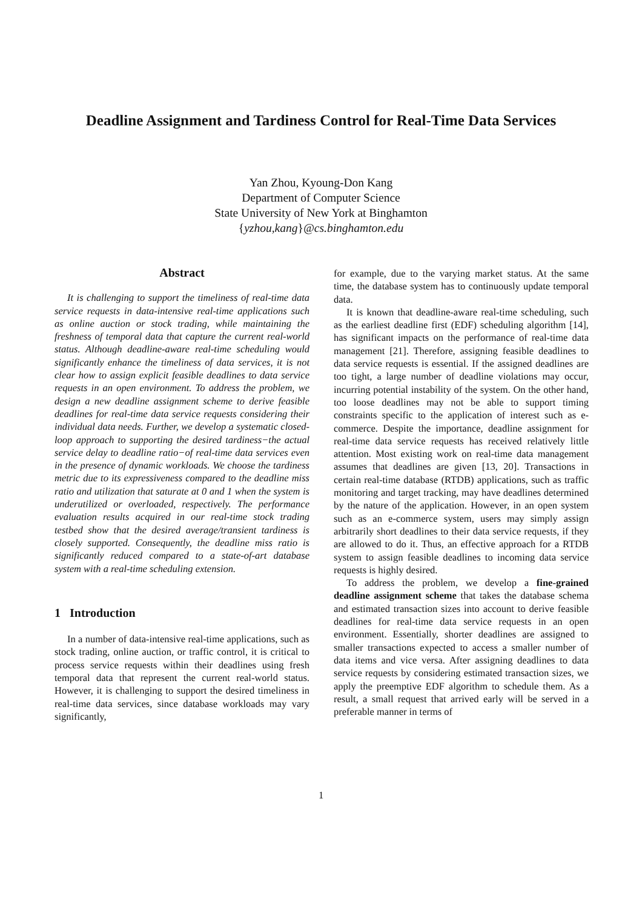Deadline Assignment and Tardiness Control for Real-Time Data Services
Yan Zhou, Kyoung-Don Kang
Department of Computer Science
State University of New York at Binghamton
{yzhou,kang}@cs.binghamton.edu
Abstract
It is challenging to support the timeliness of real-time data service requests in data-intensive real-time applications such as online auction or stock trading, while maintaining the freshness of temporal data that capture the current real-world status. Although deadline-aware real-time scheduling would significantly enhance the timeliness of data services, it is not clear how to assign explicit feasible deadlines to data service requests in an open environment. To address the problem, we design a new deadline assignment scheme to derive feasible deadlines for real-time data service requests considering their individual data needs. Further, we develop a systematic closed-loop approach to supporting the desired tardiness−the actual service delay to deadline ratio−of real-time data services even in the presence of dynamic workloads. We choose the tardiness metric due to its expressiveness compared to the deadline miss ratio and utilization that saturate at 0 and 1 when the system is underutilized or overloaded, respectively. The performance evaluation results acquired in our real-time stock trading testbed show that the desired average/transient tardiness is closely supported. Consequently, the deadline miss ratio is significantly reduced compared to a state-of-art database system with a real-time scheduling extension.
1 Introduction
In a number of data-intensive real-time applications, such as stock trading, online auction, or traffic control, it is critical to process service requests within their deadlines using fresh temporal data that represent the current real-world status. However, it is challenging to support the desired timeliness in real-time data services, since database workloads may vary significantly,
for example, due to the varying market status. At the same time, the database system has to continuously update temporal data.
It is known that deadline-aware real-time scheduling, such as the earliest deadline first (EDF) scheduling algorithm [14], has significant impacts on the performance of real-time data management [21]. Therefore, assigning feasible deadlines to data service requests is essential. If the assigned deadlines are too tight, a large number of deadline violations may occur, incurring potential instability of the system. On the other hand, too loose deadlines may not be able to support timing constraints specific to the application of interest such as e-commerce. Despite the importance, deadline assignment for real-time data service requests has received relatively little attention. Most existing work on real-time data management assumes that deadlines are given [13, 20]. Transactions in certain real-time database (RTDB) applications, such as traffic monitoring and target tracking, may have deadlines determined by the nature of the application. However, in an open system such as an e-commerce system, users may simply assign arbitrarily short deadlines to their data service requests, if they are allowed to do it. Thus, an effective approach for a RTDB system to assign feasible deadlines to incoming data service requests is highly desired.
To address the problem, we develop a fine-grained deadline assignment scheme that takes the database schema and estimated transaction sizes into account to derive feasible deadlines for real-time data service requests in an open environment. Essentially, shorter deadlines are assigned to smaller transactions expected to access a smaller number of data items and vice versa. After assigning deadlines to data service requests by considering estimated transaction sizes, we apply the preemptive EDF algorithm to schedule them. As a result, a small request that arrived early will be served in a preferable manner in terms of
1